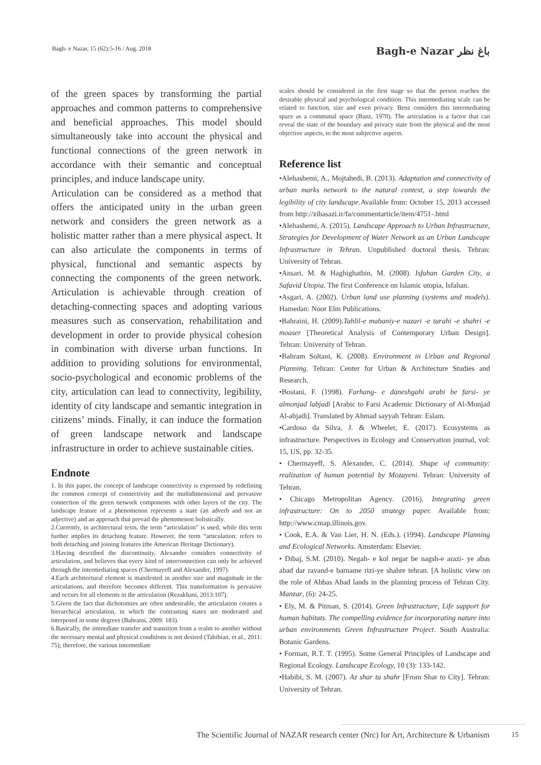Bagh- e Nazar, 15 (62):5-16 / Aug. 2018 Bagh-e Nazar باغ نظر
of the green spaces by transforming the partial approaches and common patterns to comprehensive and beneficial approaches. This model should simultaneously take into account the physical and functional connections of the green network in accordance with their semantic and conceptual principles, and induce landscape unity.
Articulation can be considered as a method that offers the anticipated unity in the urban green network and considers the green network as a holistic matter rather than a mere physical aspect. It can also articulate the components in terms of physical, functional and semantic aspects by connecting the components of the green network. Articulation is achievable through creation of detaching-connecting spaces and adopting various measures such as conservation, rehabilitation and development in order to provide physical cohesion in combination with diverse urban functions. In addition to providing solutions for environmental, socio-psychological and economic problems of the city, articulation can lead to connectivity, legibility, identity of city landscape and semantic integration in citizens’ minds. Finally, it can induce the formation of green landscape network and landscape infrastructure in order to achieve sustainable cities.
Endnote
1. In this paper, the concept of landscape connectivity is expressed by redefining the common concept of connectivity and the multidimensional and pervasive connection of the green network components with other layers of the city. The landscape feature of a phenomenon represents a state (an adverb and not an adjective) and an approach that prevail the phenomenon holistically.
2.Currently, in architectural texts, the term “articulation” is used, while this term further implies its detaching feature. However, the term “articulation: refers to both detaching and joining features (the American Heritage Dictionary).
3.Having described the discontinuity, Alexander considers connectivity of articulation, and believes that every kind of interconnection can only be achieved through the intermediating spaces (Chermayeff and Alexander, 1997).
4.Each architectural element is manifested in another size and magnitude in the articulations, and therefore becomes different. This transformation is pervasive and occurs for all elements in the articulation (Rezakhani, 2013:107).
5.Given the fact that dichotomies are often undesirable, the articulation creates a hierarchical articulation, in which the contrasting states are moderated and interposed in some degrees (Bahraini, 2009: 183).
6.Basically, the immediate transfer and transition from a realm to another without the necessary mental and physical conditions is not desired (Tabibian, et al., 2011: 75); therefore, the various intermediate
scales should be considered in the first stage so that the person reaches the desirable physical and psychological condition. This intermediating scale can be related to function, size and even privacy. Benz considers this intermediating space as a communal space (Banz, 1970). The articulation is a factor that can reveal the state of the boundary and privacy state from the physical and the most objective aspects, to the most subjective aspects.
Reference list
•Alehashemi, A., Mojtahedi, B. (2013). Adaptation and connectivity of urban marks network to the natural context, a step towards the legibility of city landscape.Available from: October 15, 2013 accessed from http://zibasazi.ir/fa/commentarticle/item/4751-.html
•Alehashemi, A. (2015). Landscape Approach to Urban Infrastructure, Strategies for Development of Water Network as an Urban Landscape Infrastructure in Tehran. Unpublished doctoral thesis. Tehran: University of Tehran.
•Ansari, M. & Haghighatbin, M. (2008). Isfahan Garden City, a Safavid Utopia. The first Conference on Islamic utopia, Isfahan.
•Asgari, A. (2002). Urban land use planning (systems and models). Hamedan: Noor Elm Publications.
•Bahraini, H. (2009).Tahlil-e mabaniy-e nazari -e tarahi -e shahri -e moaser [Theoretical Analysis of Contemporary Urban Design]. Tehran: University of Tehran.
•Bahram Soltani, K. (2008). Environment in Urban and Regional Planning. Tehran: Center for Urban & Architecture Studies and Research.
•Bostani, F. (1998). Farhang- e daneshgahi arabi be farsi- ye almonjad labjadi [Arabic to Farsi Academic Dictionary of Al-Monjad Al-abjadi]. Translated by Ahmad sayyah Tehran: Eslam.
•Cardoso da Silva, J. & Wheeler, E. (2017). Ecosystems as infrastructure. Perspectives in Ecology and Conservation journal, vol: 15, US, pp. 32-35.
• Chermayeff, S. Alexander, C. (2014). Shape of community: realization of human potential by Mozayeni. Tehran: University of Tehran.
• Chicago Metropolitan Agency. (2016). Integrating green infrastructure: On to 2050 strategy paper. Available from: http://www.cmap.illinois.gov.
• Cook, E.A. & Van Lier, H. N. (Eds.). (1994). Landscape Planning and Ecological Networks. Amsterdam: Elsevier.
• Dibaj, S.M. (2010). Negah- e kol negar be nagsh-e arazi- ye abas abad dar ravand-e barname rizi-ye shahre tehran. [A holistic view on the role of Abbas Abad lands in the planning process of Tehran City. Manzar, (6): 24-25.
• Ely, M. & Pitman, S. (2014). Green Infrastructure, Life support for human habitats. The compelling evidence for incorporating nature into urban environments Green Infrastructure Project. South Australia: Botanic Gardens.
• Forman, R.T. T. (1995). Some General Principles of Landscape and Regional Ecology. Landscape Ecology, 10 (3): 133-142.
•Habibi, S. M. (2007). Az shar ta shahr [From Shar to City]. Tehran: University of Tehran.
The Scientific Journal of NAZAR research center (Nrc) for Art, Architecture & Urbanism 15